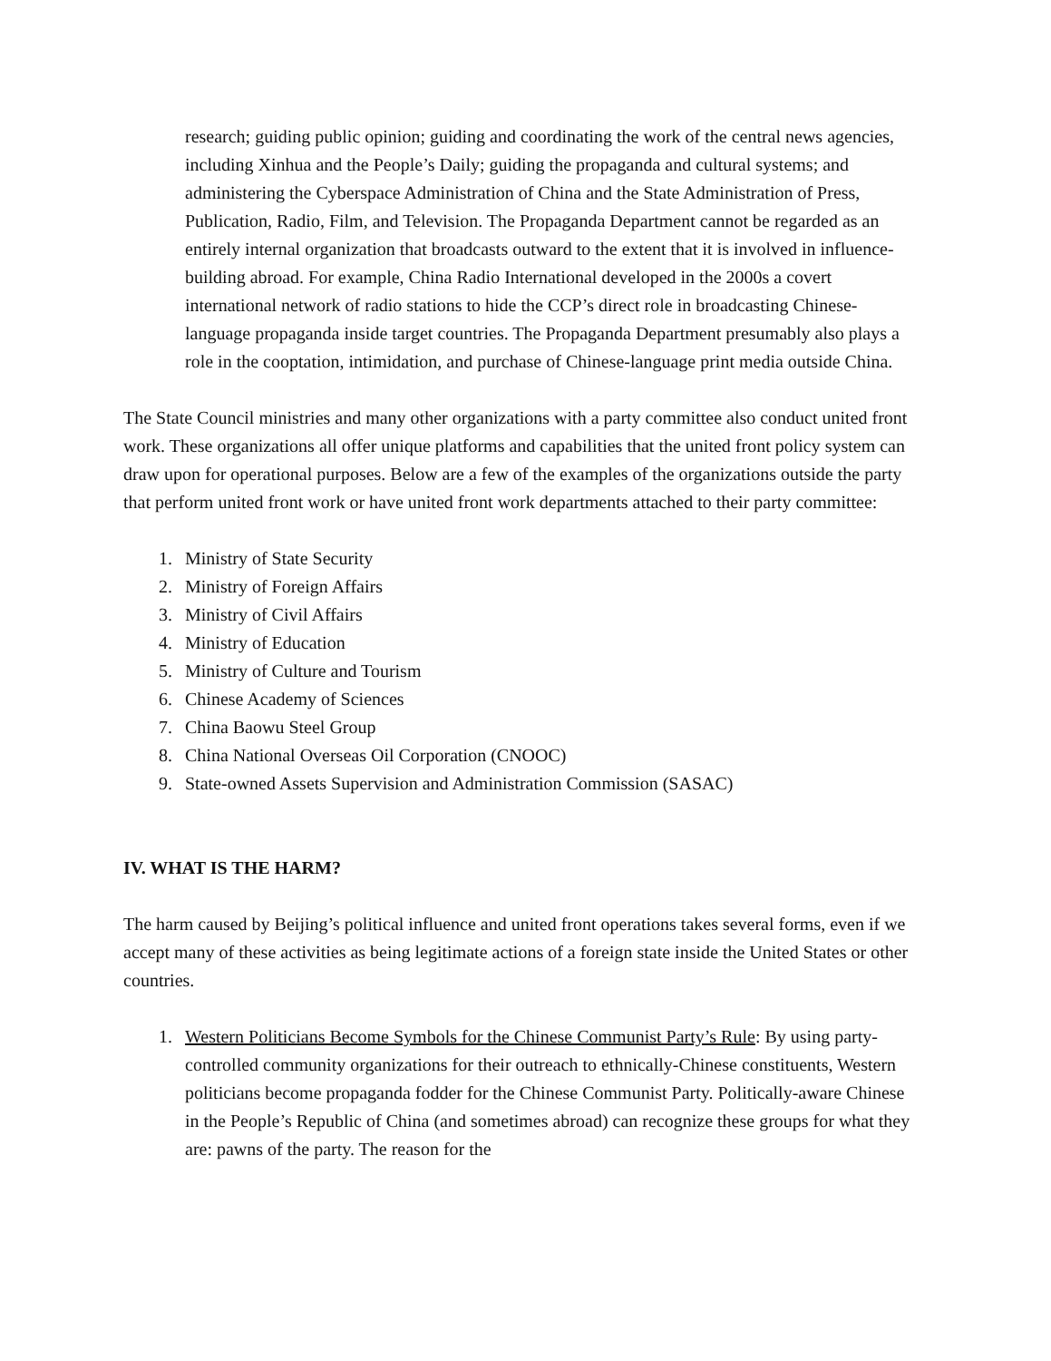research; guiding public opinion; guiding and coordinating the work of the central news agencies, including Xinhua and the People’s Daily; guiding the propaganda and cultural systems; and administering the Cyberspace Administration of China and the State Administration of Press, Publication, Radio, Film, and Television. The Propaganda Department cannot be regarded as an entirely internal organization that broadcasts outward to the extent that it is involved in influence-building abroad. For example, China Radio International developed in the 2000s a covert international network of radio stations to hide the CCP’s direct role in broadcasting Chinese-language propaganda inside target countries. The Propaganda Department presumably also plays a role in the cooptation, intimidation, and purchase of Chinese-language print media outside China.
The State Council ministries and many other organizations with a party committee also conduct united front work. These organizations all offer unique platforms and capabilities that the united front policy system can draw upon for operational purposes. Below are a few of the examples of the organizations outside the party that perform united front work or have united front work departments attached to their party committee:
1. Ministry of State Security
2. Ministry of Foreign Affairs
3. Ministry of Civil Affairs
4. Ministry of Education
5. Ministry of Culture and Tourism
6. Chinese Academy of Sciences
7. China Baowu Steel Group
8. China National Overseas Oil Corporation (CNOOC)
9. State-owned Assets Supervision and Administration Commission (SASAC)
IV. WHAT IS THE HARM?
The harm caused by Beijing’s political influence and united front operations takes several forms, even if we accept many of these activities as being legitimate actions of a foreign state inside the United States or other countries.
1. Western Politicians Become Symbols for the Chinese Communist Party’s Rule: By using party-controlled community organizations for their outreach to ethnically-Chinese constituents, Western politicians become propaganda fodder for the Chinese Communist Party. Politically-aware Chinese in the People’s Republic of China (and sometimes abroad) can recognize these groups for what they are: pawns of the party. The reason for the